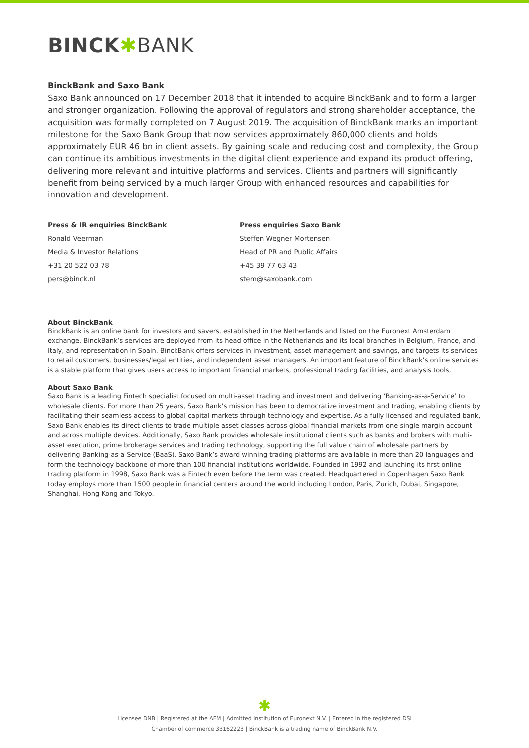BINCK✱BANK
BinckBank and Saxo Bank
Saxo Bank announced on 17 December 2018 that it intended to acquire BinckBank and to form a larger and stronger organization. Following the approval of regulators and strong shareholder acceptance, the acquisition was formally completed on 7 August 2019. The acquisition of BinckBank marks an important milestone for the Saxo Bank Group that now services approximately 860,000 clients and holds approximately EUR 46 bn in client assets. By gaining scale and reducing cost and complexity, the Group can continue its ambitious investments in the digital client experience and expand its product offering, delivering more relevant and intuitive platforms and services. Clients and partners will significantly benefit from being serviced by a much larger Group with enhanced resources and capabilities for innovation and development.
Press & IR enquiries BinckBank
Ronald Veerman
Media & Investor Relations
+31 20 522 03 78
pers@binck.nl
Press enquiries Saxo Bank
Steffen Wegner Mortensen
Head of PR and Public Affairs
+45 39 77 63 43
stem@saxobank.com
About BinckBank
BinckBank is an online bank for investors and savers, established in the Netherlands and listed on the Euronext Amsterdam exchange. BinckBank’s services are deployed from its head office in the Netherlands and its local branches in Belgium, France, and Italy, and representation in Spain. BinckBank offers services in investment, asset management and savings, and targets its services to retail customers, businesses/legal entities, and independent asset managers. An important feature of BinckBank’s online services is a stable platform that gives users access to important financial markets, professional trading facilities, and analysis tools.
About Saxo Bank
Saxo Bank is a leading Fintech specialist focused on multi-asset trading and investment and delivering ‘Banking-as-a-Service’ to wholesale clients. For more than 25 years, Saxo Bank’s mission has been to democratize investment and trading, enabling clients by facilitating their seamless access to global capital markets through technology and expertise. As a fully licensed and regulated bank, Saxo Bank enables its direct clients to trade multiple asset classes across global financial markets from one single margin account and across multiple devices. Additionally, Saxo Bank provides wholesale institutional clients such as banks and brokers with multi-asset execution, prime brokerage services and trading technology, supporting the full value chain of wholesale partners by delivering Banking-as-a-Service (BaaS). Saxo Bank’s award winning trading platforms are available in more than 20 languages and form the technology backbone of more than 100 financial institutions worldwide. Founded in 1992 and launching its first online trading platform in 1998, Saxo Bank was a Fintech even before the term was created. Headquartered in Copenhagen Saxo Bank today employs more than 1500 people in financial centers around the world including London, Paris, Zurich, Dubai, Singapore, Shanghai, Hong Kong and Tokyo.
✱
Licensee DNB | Registered at the AFM | Admitted institution of Euronext N.V. | Entered in the registered DSI
Chamber of commerce 33162223 | BinckBank is a trading name of BinckBank N.V.